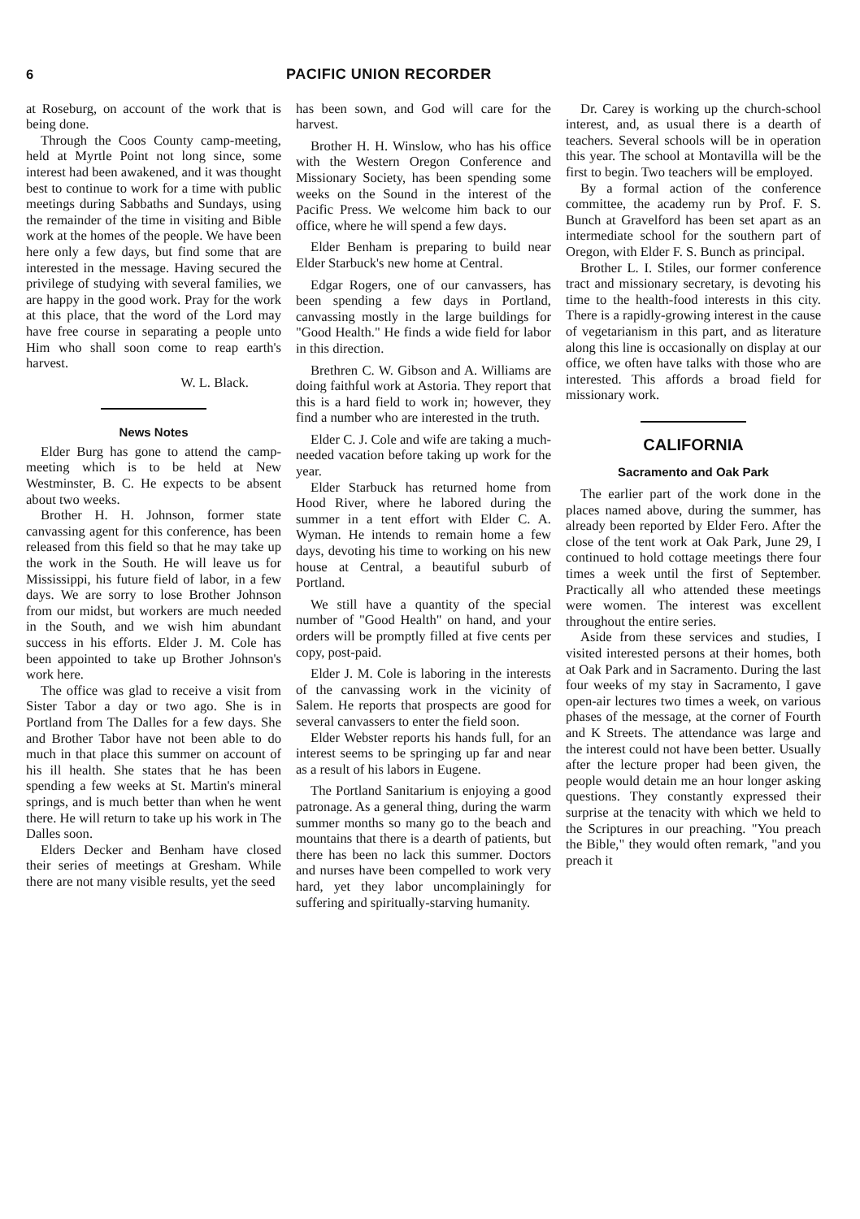6 PACIFIC UNION RECORDER
at Roseburg, on account of the work that is being done.
Through the Coos County camp-meeting, held at Myrtle Point not long since, some interest had been awakened, and it was thought best to continue to work for a time with public meetings during Sabbaths and Sundays, using the remainder of the time in visiting and Bible work at the homes of the people. We have been here only a few days, but find some that are interested in the message. Having secured the privilege of studying with several families, we are happy in the good work. Pray for the work at this place, that the word of the Lord may have free course in separating a people unto Him who shall soon come to reap earth's harvest.
W. L. Black.
News Notes
Elder Burg has gone to attend the camp-meeting which is to be held at New Westminster, B. C. He expects to be absent about two weeks.
Brother H. H. Johnson, former state canvassing agent for this conference, has been released from this field so that he may take up the work in the South. He will leave us for Mississippi, his future field of labor, in a few days. We are sorry to lose Brother Johnson from our midst, but workers are much needed in the South, and we wish him abundant success in his efforts. Elder J. M. Cole has been appointed to take up Brother Johnson's work here.
The office was glad to receive a visit from Sister Tabor a day or two ago. She is in Portland from The Dalles for a few days. She and Brother Tabor have not been able to do much in that place this summer on account of his ill health. She states that he has been spending a few weeks at St. Martin's mineral springs, and is much better than when he went there. He will return to take up his work in The Dalles soon.
Elders Decker and Benham have closed their series of meetings at Gresham. While there are not many visible results, yet the seed
has been sown, and God will care for the harvest.
Brother H. H. Winslow, who has his office with the Western Oregon Conference and Missionary Society, has been spending some weeks on the Sound in the interest of the Pacific Press. We welcome him back to our office, where he will spend a few days.
Elder Benham is preparing to build near Elder Starbuck's new home at Central.
Edgar Rogers, one of our canvassers, has been spending a few days in Portland, canvassing mostly in the large buildings for "Good Health." He finds a wide field for labor in this direction.
Brethren C. W. Gibson and A. Williams are doing faithful work at Astoria. They report that this is a hard field to work in; however, they find a number who are interested in the truth.
Elder C. J. Cole and wife are taking a much-needed vacation before taking up work for the year.
Elder Starbuck has returned home from Hood River, where he labored during the summer in a tent effort with Elder C. A. Wyman. He intends to remain home a few days, devoting his time to working on his new house at Central, a beautiful suburb of Portland.
We still have a quantity of the special number of "Good Health" on hand, and your orders will be promptly filled at five cents per copy, post-paid.
Elder J. M. Cole is laboring in the interests of the canvassing work in the vicinity of Salem. He reports that prospects are good for several canvassers to enter the field soon.
Elder Webster reports his hands full, for an interest seems to be springing up far and near as a result of his labors in Eugene.
The Portland Sanitarium is enjoying a good patronage. As a general thing, during the warm summer months so many go to the beach and mountains that there is a dearth of patients, but there has been no lack this summer. Doctors and nurses have been compelled to work very hard, yet they labor uncomplainingly for suffering and spiritually-starving humanity.
Dr. Carey is working up the church-school interest, and, as usual there is a dearth of teachers. Several schools will be in operation this year. The school at Montavilla will be the first to begin. Two teachers will be employed.
By a formal action of the conference committee, the academy run by Prof. F. S. Bunch at Gravelford has been set apart as an intermediate school for the southern part of Oregon, with Elder F. S. Bunch as principal.
Brother L. I. Stiles, our former conference tract and missionary secretary, is devoting his time to the health-food interests in this city. There is a rapidly-growing interest in the cause of vegetarianism in this part, and as literature along this line is occasionally on display at our office, we often have talks with those who are interested. This affords a broad field for missionary work.
CALIFORNIA
Sacramento and Oak Park
The earlier part of the work done in the places named above, during the summer, has already been reported by Elder Fero. After the close of the tent work at Oak Park, June 29, I continued to hold cottage meetings there four times a week until the first of September. Practically all who attended these meetings were women. The interest was excellent throughout the entire series.
Aside from these services and studies, I visited interested persons at their homes, both at Oak Park and in Sacramento. During the last four weeks of my stay in Sacramento, I gave open-air lectures two times a week, on various phases of the message, at the corner of Fourth and K Streets. The attendance was large and the interest could not have been better. Usually after the lecture proper had been given, the people would detain me an hour longer asking questions. They constantly expressed their surprise at the tenacity with which we held to the Scriptures in our preaching. "You preach the Bible," they would often remark, "and you preach it